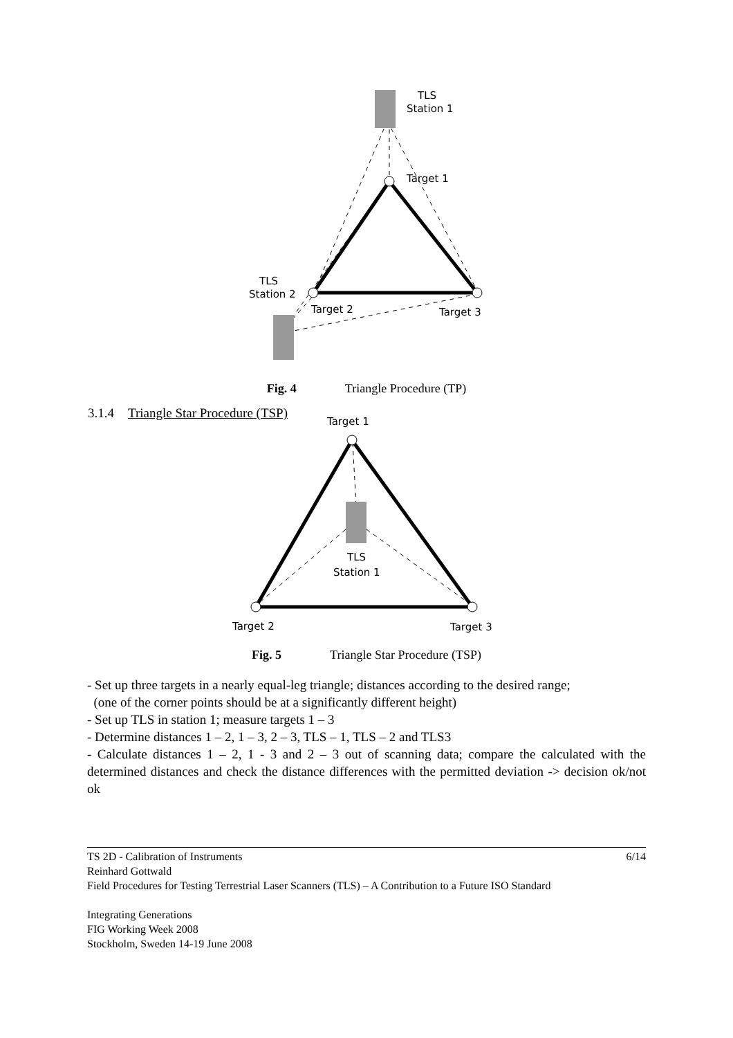TLS
Station 1
Target 1
TLS
Station 2
Target 2
Target 3
Fig. 4 Triangle Procedure (TP)
3.1.4 Triangle Star Procedure (TSP)
Target 1
TLS
Station 1
Target 2
Target 3
Fig. 5 Triangle Star Procedure (TSP)
- Set up three targets in a nearly equal-leg triangle; distances according to the desired range;
(one of the corner points should be at a significantly different height)
- Set up TLS in station 1; measure targets 1 – 3
- Determine distances 1 – 2, 1 – 3, 2 – 3, TLS – 1, TLS – 2 and TLS3
- Calculate distances 1 – 2, 1 - 3 and 2 – 3 out of scanning data; compare the calculated with the determined distances and check the distance differences with the permitted deviation -> decision ok/not ok
TS 2D - Calibration of Instruments 6/14
Reinhard Gottwald
Field Procedures for Testing Terrestrial Laser Scanners (TLS) – A Contribution to a Future ISO Standard
Integrating Generations
FIG Working Week 2008
Stockholm, Sweden 14-19 June 2008